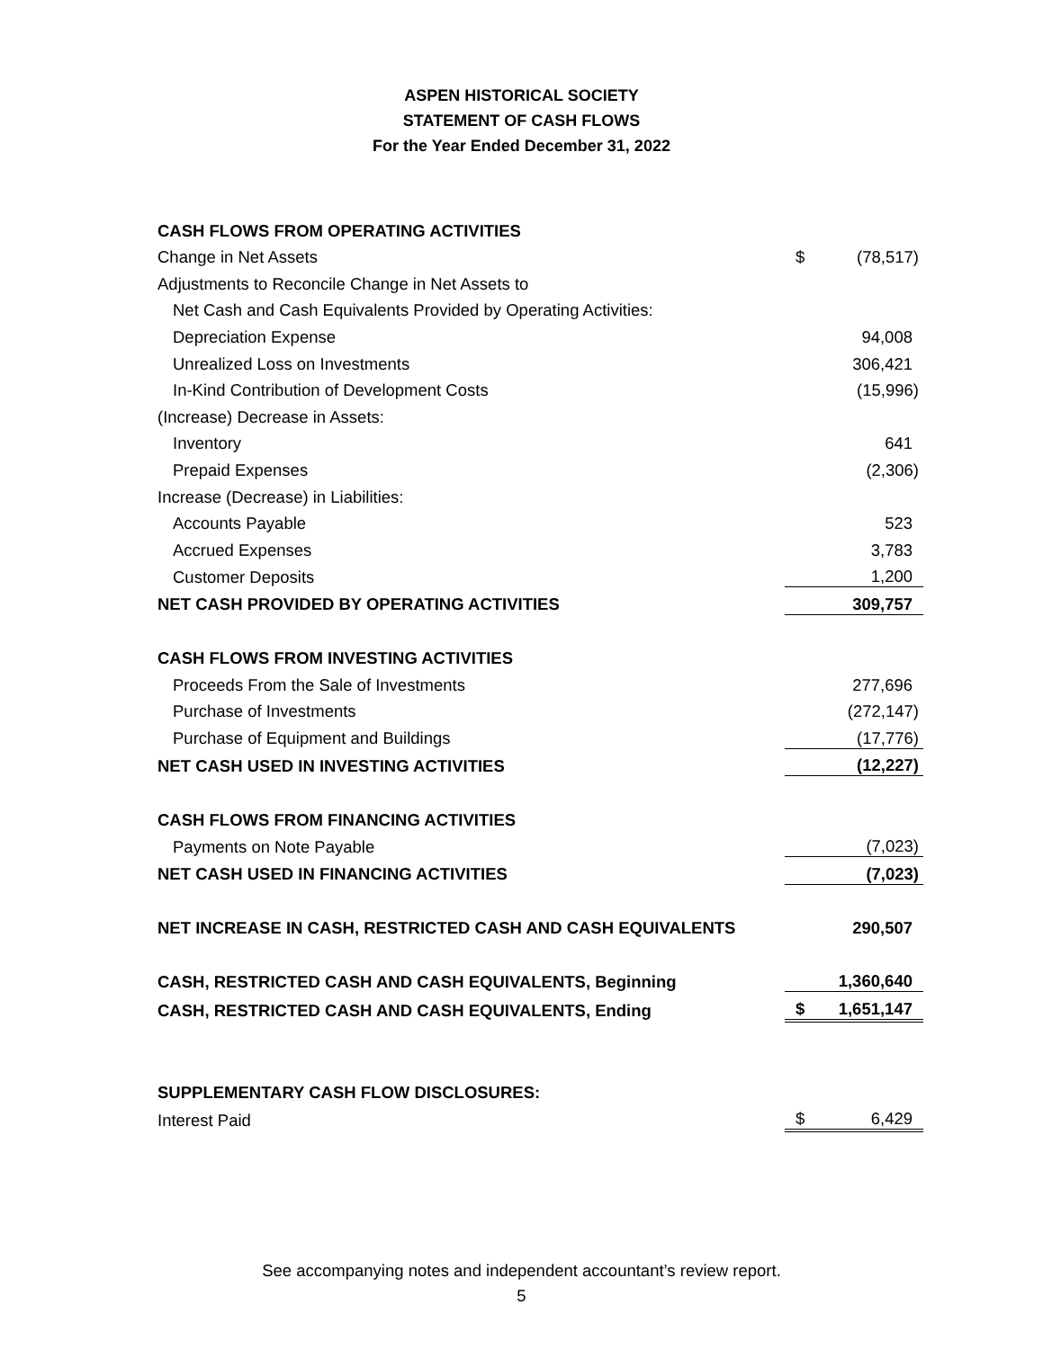ASPEN HISTORICAL SOCIETY
STATEMENT OF CASH FLOWS
For the Year Ended December 31, 2022
| CASH FLOWS FROM OPERATING ACTIVITIES | | |
| Change in Net Assets | $ | (78,517) |
| Adjustments to Reconcile Change in Net Assets to | | |
| Net Cash and Cash Equivalents Provided by Operating Activities: | | |
| Depreciation Expense | | 94,008 |
| Unrealized Loss on Investments | | 306,421 |
| In-Kind Contribution of Development Costs | | (15,996) |
| (Increase) Decrease in Assets: | | |
| Inventory | | 641 |
| Prepaid Expenses | | (2,306) |
| Increase (Decrease) in Liabilities: | | |
| Accounts Payable | | 523 |
| Accrued Expenses | | 3,783 |
| Customer Deposits | | 1,200 |
| NET CASH PROVIDED BY OPERATING ACTIVITIES | | 309,757 |
| CASH FLOWS FROM INVESTING ACTIVITIES | | |
| Proceeds From the Sale of Investments | | 277,696 |
| Purchase of Investments | | (272,147) |
| Purchase of Equipment and Buildings | | (17,776) |
| NET CASH USED IN INVESTING ACTIVITIES | | (12,227) |
| CASH FLOWS FROM FINANCING ACTIVITIES | | |
| Payments on Note Payable | | (7,023) |
| NET CASH USED IN FINANCING ACTIVITIES | | (7,023) |
| NET INCREASE IN CASH, RESTRICTED CASH AND CASH EQUIVALENTS | | 290,507 |
| CASH, RESTRICTED CASH AND CASH EQUIVALENTS, Beginning | | 1,360,640 |
| CASH, RESTRICTED CASH AND CASH EQUIVALENTS, Ending | $ | 1,651,147 |
| SUPPLEMENTARY CASH FLOW DISCLOSURES: | | |
| Interest Paid | $ | 6,429 |
See accompanying notes and independent accountant’s review report.
5